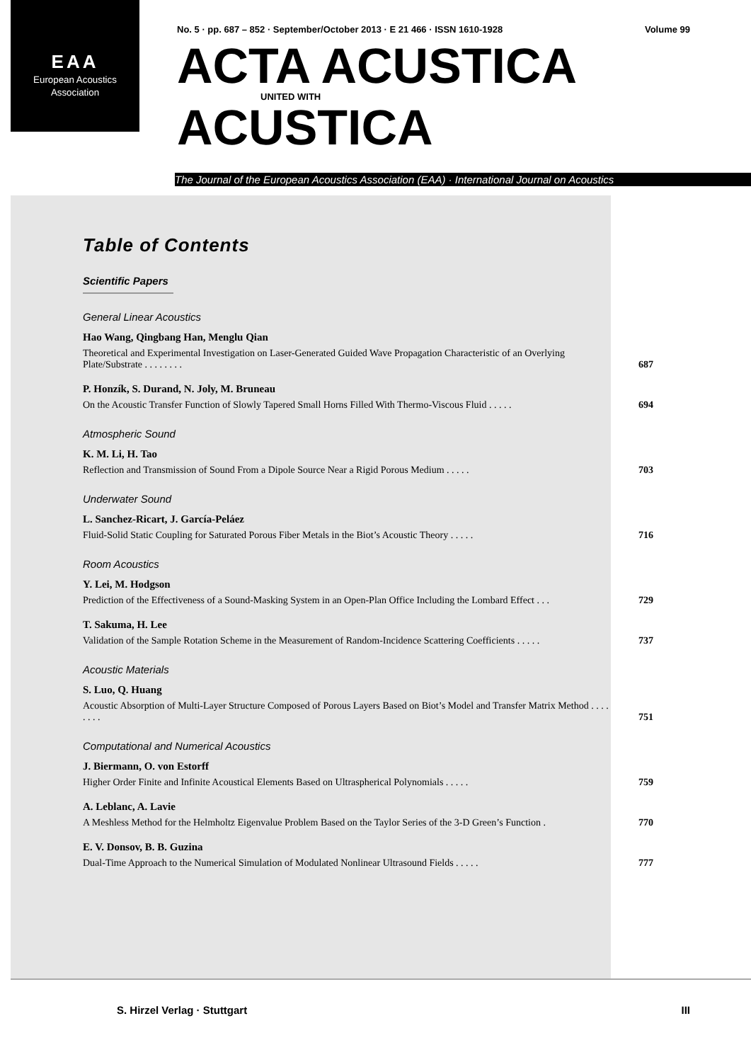EAA
European Acoustics Association
No. 5 · pp. 687 – 852 · September/October 2013 · E 21 466 · ISSN 1610-1928 Volume 99
ACTA ACUSTICA
UNITED WITH
ACUSTICA
The Journal of the European Acoustics Association (EAA) · International Journal on Acoustics
Table of Contents
Scientific Papers
General Linear Acoustics
Hao Wang, Qingbang Han, Menglu Qian
Theoretical and Experimental Investigation on Laser-Generated Guided Wave Propagation Characteristic of an Overlying Plate/Substrate . . . . . . . . 687
P. Honzík, S. Durand, N. Joly, M. Bruneau
On the Acoustic Transfer Function of Slowly Tapered Small Horns Filled With Thermo-Viscous Fluid . . . . . 694
Atmospheric Sound
K. M. Li, H. Tao
Reflection and Transmission of Sound From a Dipole Source Near a Rigid Porous Medium . . . . . 703
Underwater Sound
L. Sanchez-Ricart, J. García-Peláez
Fluid-Solid Static Coupling for Saturated Porous Fiber Metals in the Biot’s Acoustic Theory . . . . . 716
Room Acoustics
Y. Lei, M. Hodgson
Prediction of the Effectiveness of a Sound-Masking System in an Open-Plan Office Including the Lombard Effect . . . 729
T. Sakuma, H. Lee
Validation of the Sample Rotation Scheme in the Measurement of Random-Incidence Scattering Coefficients . . . . . 737
Acoustic Materials
S. Luo, Q. Huang
Acoustic Absorption of Multi-Layer Structure Composed of Porous Layers Based on Biot’s Model and Transfer Matrix Method . . . . . . . . 751
Computational and Numerical Acoustics
J. Biermann, O. von Estorff
Higher Order Finite and Infinite Acoustical Elements Based on Ultraspherical Polynomials . . . . . 759
A. Leblanc, A. Lavie
A Meshless Method for the Helmholtz Eigenvalue Problem Based on the Taylor Series of the 3-D Green’s Function . 770
E. V. Donsov, B. B. Guzina
Dual-Time Approach to the Numerical Simulation of Modulated Nonlinear Ultrasound Fields . . . . . 777
S. Hirzel Verlag · Stuttgart III